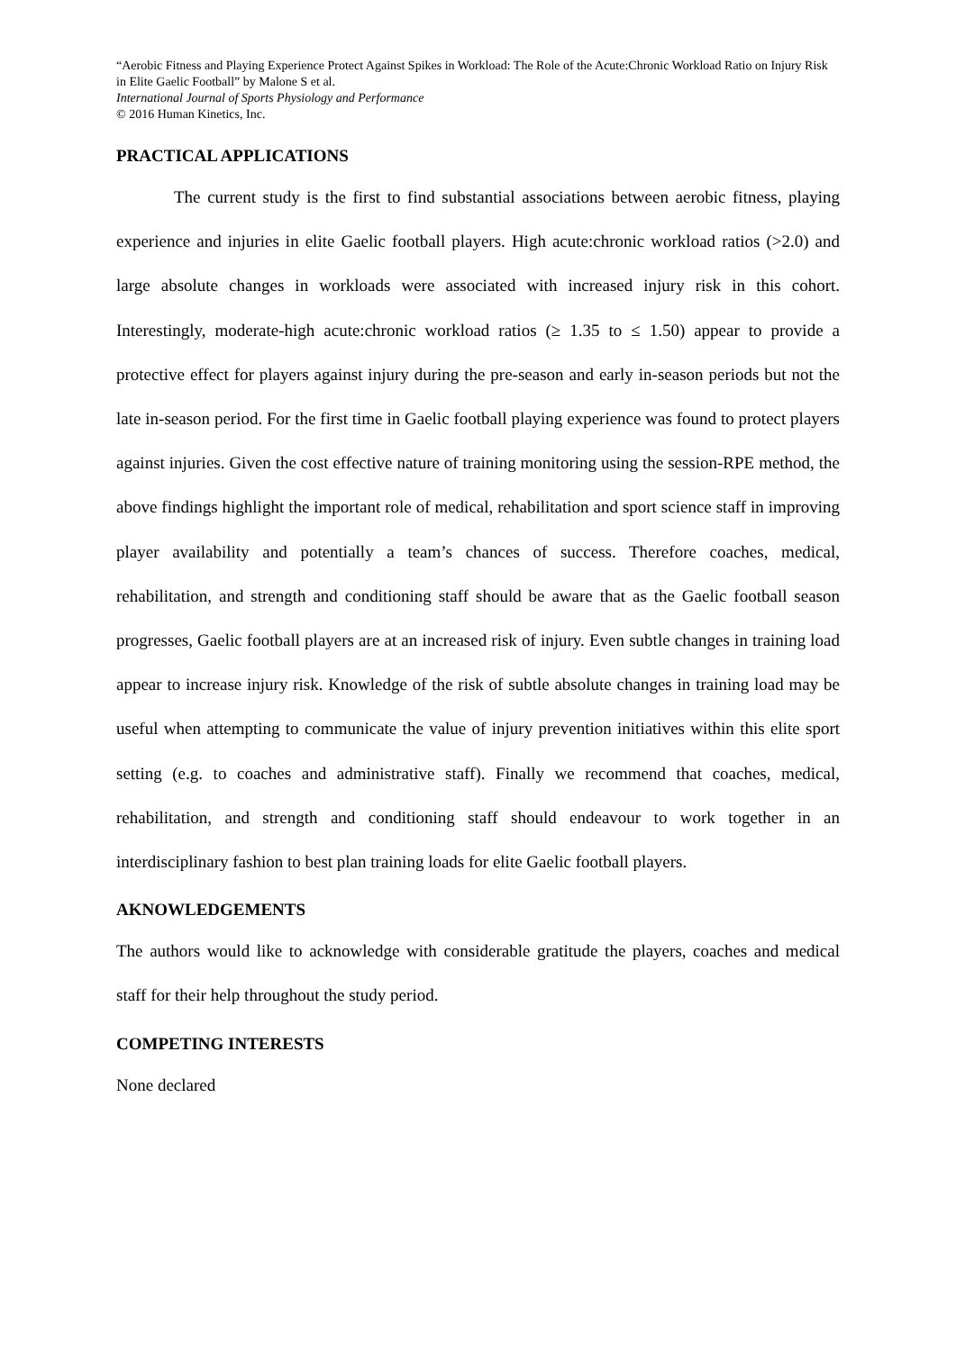“Aerobic Fitness and Playing Experience Protect Against Spikes in Workload: The Role of the Acute:Chronic Workload Ratio on Injury Risk in Elite Gaelic Football” by Malone S et al.
International Journal of Sports Physiology and Performance
© 2016 Human Kinetics, Inc.
PRACTICAL APPLICATIONS
The current study is the first to find substantial associations between aerobic fitness, playing experience and injuries in elite Gaelic football players. High acute:chronic workload ratios (>2.0) and large absolute changes in workloads were associated with increased injury risk in this cohort. Interestingly, moderate-high acute:chronic workload ratios (≥ 1.35 to ≤ 1.50) appear to provide a protective effect for players against injury during the pre-season and early in-season periods but not the late in-season period. For the first time in Gaelic football playing experience was found to protect players against injuries. Given the cost effective nature of training monitoring using the session-RPE method, the above findings highlight the important role of medical, rehabilitation and sport science staff in improving player availability and potentially a team’s chances of success. Therefore coaches, medical, rehabilitation, and strength and conditioning staff should be aware that as the Gaelic football season progresses, Gaelic football players are at an increased risk of injury. Even subtle changes in training load appear to increase injury risk. Knowledge of the risk of subtle absolute changes in training load may be useful when attempting to communicate the value of injury prevention initiatives within this elite sport setting (e.g. to coaches and administrative staff). Finally we recommend that coaches, medical, rehabilitation, and strength and conditioning staff should endeavour to work together in an interdisciplinary fashion to best plan training loads for elite Gaelic football players.
AKNOWLEDGEMENTS
The authors would like to acknowledge with considerable gratitude the players, coaches and medical staff for their help throughout the study period.
COMPETING INTERESTS
None declared